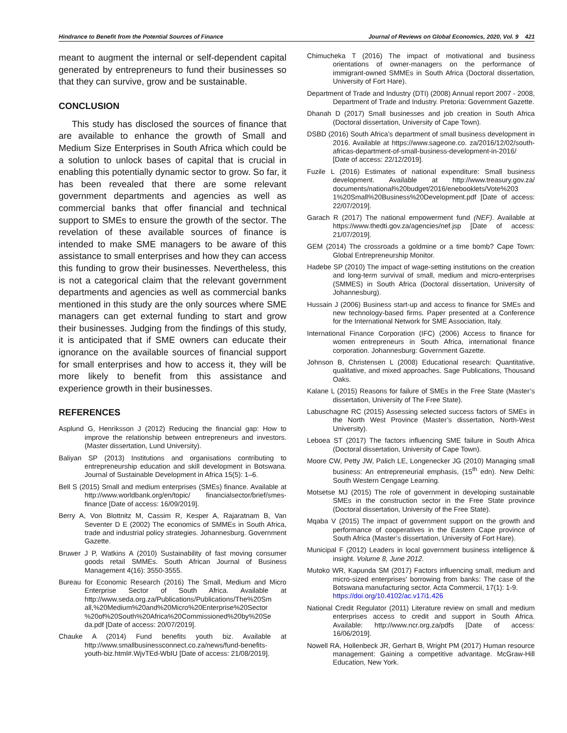Hindrance to Benefit from the Potential Sources of Finance Journal of Reviews on Global Economics, 2020, Vol. 9 421
meant to augment the internal or self-dependent capital generated by entrepreneurs to fund their businesses so that they can survive, grow and be sustainable.
CONCLUSION
This study has disclosed the sources of finance that are available to enhance the growth of Small and Medium Size Enterprises in South Africa which could be a solution to unlock bases of capital that is crucial in enabling this potentially dynamic sector to grow. So far, it has been revealed that there are some relevant government departments and agencies as well as commercial banks that offer financial and technical support to SMEs to ensure the growth of the sector. The revelation of these available sources of finance is intended to make SME managers to be aware of this assistance to small enterprises and how they can access this funding to grow their businesses. Nevertheless, this is not a categorical claim that the relevant government departments and agencies as well as commercial banks mentioned in this study are the only sources where SME managers can get external funding to start and grow their businesses. Judging from the findings of this study, it is anticipated that if SME owners can educate their ignorance on the available sources of financial support for small enterprises and how to access it, they will be more likely to benefit from this assistance and experience growth in their businesses.
REFERENCES
Asplund G, Henriksson J (2012) Reducing the financial gap: How to improve the relationship between entrepreneurs and investors. (Master dissertation, Lund University).
Baliyan SP (2013) Institutions and organisations contributing to entrepreneurship education and skill development in Botswana. Journal of Sustainable Development in Africa 15(5): 1–6.
Bell S (2015) Small and medium enterprises (SMEs) finance. Available at http://www.worldbank.org/en/topic/ financialsector/brief/smes-finance [Date of access: 16/09/2019].
Berry A, Von Blottnitz M, Cassim R, Kesper A, Rajaratnam B, Van Seventer D E (2002) The economics of SMMEs in South Africa, trade and industrial policy strategies. Johannesburg. Government Gazette.
Bruwer J P, Watkins A (2010) Sustainability of fast moving consumer goods retail SMMEs. South African Journal of Business Management 4(16): 3550-3555.
Bureau for Economic Research (2016) The Small, Medium and Micro Enterprise Sector of South Africa. Available at http://www.seda.org.za/Publications/Publications/The%20Sm all,%20Medium%20and%20Micro%20Enterprise%20Sector %20of%20South%20Africa%20Commissioned%20by%20Se da.pdf [Date of access: 20/07/2019].
Chauke A (2014) Fund benefits youth biz. Available at http://www.smallbusinessconnect.co.za/news/fund-benefits-youth-biz.html#.WjvTEd-WbIU [Date of access: 21/08/2019].
Chimucheka T (2016) The impact of motivational and business orientations of owner-managers on the performance of immigrant-owned SMMEs in South Africa (Doctoral dissertation, University of Fort Hare).
Department of Trade and Industry (DTI) (2008) Annual report 2007 - 2008, Department of Trade and Industry. Pretoria: Government Gazette.
Dhanah D (2017) Small businesses and job creation in South Africa (Doctoral dissertation, University of Cape Town).
DSBD (2016) South Africa’s department of small business development in 2016. Available at https://www.sageone.co. za/2016/12/02/south-africas-department-of-small-business-development-in-2016/ [Date of access: 22/12/2019].
Fuzile L (2016) Estimates of national expenditure: Small business development. Available at http://www.treasury.gov.za/ documents/national%20budget/2016/enebooklets/Vote%203 1%20Small%20Business%20Development.pdf [Date of access: 22/07/2019].
Garach R (2017) The national empowerment fund (NEF). Available at https://www.thedti.gov.za/agencies/nef.jsp [Date of access: 21/07/2019].
GEM (2014) The crossroads a goldmine or a time bomb? Cape Town: Global Entrepreneurship Monitor.
Hadebe SP (2010) The impact of wage-setting institutions on the creation and long-term survival of small, medium and micro-enterprises (SMMES) in South Africa (Doctoral dissertation, University of Johannesburg).
Hussain J (2006) Business start-up and access to finance for SMEs and new technology-based firms. Paper presented at a Conference for the International Network for SME Association, Italy.
International Finance Corporation (IFC) (2006) Access to finance for women entrepreneurs in South Africa, international finance corporation. Johannesburg: Government Gazette.
Johnson B, Christensen L (2008) Educational research: Quantitative, qualitative, and mixed approaches. Sage Publications, Thousand Oaks.
Kalane L (2015) Reasons for failure of SMEs in the Free State (Master’s dissertation, University of The Free State).
Labuschagne RC (2015) Assessing selected success factors of SMEs in the North West Province (Master’s dissertation, North-West University).
Leboea ST (2017) The factors influencing SME failure in South Africa (Doctoral dissertation, University of Cape Town).
Moore CW, Petty JW, Palich LE, Longenecker JG (2010) Managing small business: An entrepreneurial emphasis, (15<sup>th</sup> edn). New Delhi: South Western Cengage Learning.
Motsetse MJ (2015) The role of government in developing sustainable SMEs in the construction sector in the Free State province (Doctoral dissertation, University of the Free State).
Mqaba V (2015) The impact of government support on the growth and performance of cooperatives in the Eastern Cape province of South Africa (Master’s dissertation, University of Fort Hare).
Municipal F (2012) Leaders in local government business intelligence & insight. Volume 8, June 2012.
Mutoko WR, Kapunda SM (2017) Factors influencing small, medium and micro-sized enterprises' borrowing from banks: The case of the Botswana manufacturing sector. Acta Commercii, 17(1): 1-9.
https://doi.org/10.4102/ac.v17i1.426
National Credit Regulator (2011) Literature review on small and medium enterprises access to credit and support in South Africa. Available: http://www.ncr.org.za/pdfs [Date of access: 16/06/2019].
Nowell RA, Hollenbeck JR, Gerhart B, Wright PM (2017) Human resource management: Gaining a competitive advantage. McGraw-Hill Education, New York.